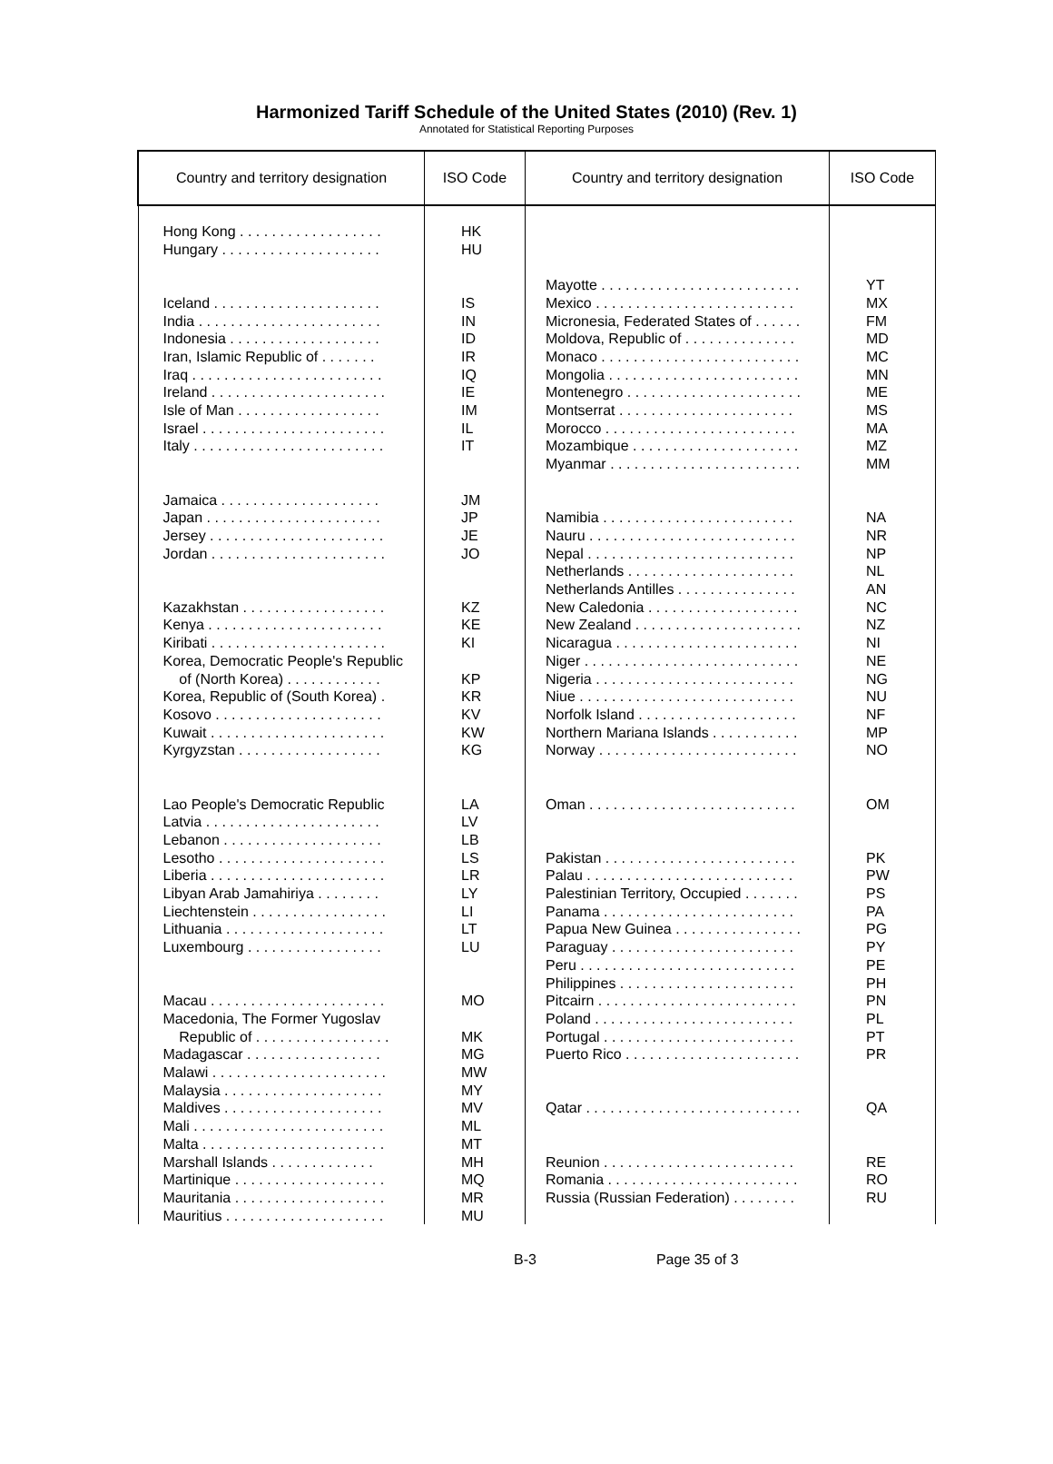Harmonized Tariff Schedule of the United States (2010) (Rev. 1)
Annotated for Statistical Reporting Purposes
| Country and territory designation | ISO Code | Country and territory designation | ISO Code |
| --- | --- | --- | --- |
| Hong Kong . . . . . . . . . . . . . . . . . . Hungary . . . . . . . . . . . . . . . . . . . . Iceland . . . . . . . . . . . . . . . . . . . . . India . . . . . . . . . . . . . . . . . . . . . . . Indonesia . . . . . . . . . . . . . . . . . . . Iran, Islamic Republic of . . . . . . . Iraq . . . . . . . . . . . . . . . . . . . . . . . . Ireland . . . . . . . . . . . . . . . . . . . . . . Isle of Man . . . . . . . . . . . . . . . . . . Israel . . . . . . . . . . . . . . . . . . . . . . . Italy . . . . . . . . . . . . . . . . . . . . . . . . Jamaica . . . . . . . . . . . . . . . . . . . . Japan . . . . . . . . . . . . . . . . . . . . . . Jersey . . . . . . . . . . . . . . . . . . . . . . Jordan . . . . . . . . . . . . . . . . . . . . . . Kazakhstan . . . . . . . . . . . . . . . . . . Kenya . . . . . . . . . . . . . . . . . . . . . . Kiribati . . . . . . . . . . . . . . . . . . . . . . Korea, Democratic People's Republic of (North Korea) . . . . . . . . . . . . Korea, Republic of (South Korea) . Kosovo . . . . . . . . . . . . . . . . . . . . . Kuwait . . . . . . . . . . . . . . . . . . . . . . Kyrgyzstan . . . . . . . . . . . . . . . . . . Lao People's Democratic Republic Latvia . . . . . . . . . . . . . . . . . . . . . . Lebanon . . . . . . . . . . . . . . . . . . . . Lesotho . . . . . . . . . . . . . . . . . . . . . Liberia . . . . . . . . . . . . . . . . . . . . . . Libyan Arab Jamahiriya . . . . . . . . Liechtenstein . . . . . . . . . . . . . . . . . Lithuania . . . . . . . . . . . . . . . . . . . . Luxembourg . . . . . . . . . . . . . . . . . Macau . . . . . . . . . . . . . . . . . . . . . . Macedonia, The Former Yugoslav Republic of . . . . . . . . . . . . . . . . . Madagascar . . . . . . . . . . . . . . . . . Malawi . . . . . . . . . . . . . . . . . . . . . . Malaysia . . . . . . . . . . . . . . . . . . . . Maldives . . . . . . . . . . . . . . . . . . . . Mali . . . . . . . . . . . . . . . . . . . . . . . . Malta . . . . . . . . . . . . . . . . . . . . . . . Marshall Islands . . . . . . . . . . . . . Martinique . . . . . . . . . . . . . . . . . . . Mauritania . . . . . . . . . . . . . . . . . . . Mauritius . . . . . . . . . . . . . . . . . . . . | HK HU IS IN ID IR IQ IE IM IL IT JM JP JE JO KZ KE KI KP KR KV KW KG LA LV LB LS LR LY LI LT LU MO MK MG MW MY MV ML MT MH MQ MR MU | Mayotte . . . . . . . . . . . . . . . . . . . . . . . . . Mexico . . . . . . . . . . . . . . . . . . . . . . . . . Micronesia, Federated States of . . . . . . Moldova, Republic of . . . . . . . . . . . . . . Monaco . . . . . . . . . . . . . . . . . . . . . . . . . Mongolia . . . . . . . . . . . . . . . . . . . . . . . . Montenegro . . . . . . . . . . . . . . . . . . . . . . Montserrat . . . . . . . . . . . . . . . . . . . . . . Morocco . . . . . . . . . . . . . . . . . . . . . . . . Mozambique . . . . . . . . . . . . . . . . . . . . . Myanmar . . . . . . . . . . . . . . . . . . . . . . . . Namibia . . . . . . . . . . . . . . . . . . . . . . . . Nauru . . . . . . . . . . . . . . . . . . . . . . . . . . Nepal . . . . . . . . . . . . . . . . . . . . . . . . . . Netherlands . . . . . . . . . . . . . . . . . . . . . Netherlands Antilles . . . . . . . . . . . . . . . New Caledonia . . . . . . . . . . . . . . . . . . . New Zealand . . . . . . . . . . . . . . . . . . . . . Nicaragua . . . . . . . . . . . . . . . . . . . . . . . Niger . . . . . . . . . . . . . . . . . . . . . . . . . . . Nigeria . . . . . . . . . . . . . . . . . . . . . . . . . Niue . . . . . . . . . . . . . . . . . . . . . . . . . . . Norfolk Island . . . . . . . . . . . . . . . . . . . . Northern Mariana Islands . . . . . . . . . . . Norway . . . . . . . . . . . . . . . . . . . . . . . . . Oman . . . . . . . . . . . . . . . . . . . . . . . . . . Pakistan . . . . . . . . . . . . . . . . . . . . . . . . Palau . . . . . . . . . . . . . . . . . . . . . . . . . . Palestinian Territory, Occupied . . . . . . . Panama . . . . . . . . . . . . . . . . . . . . . . . . Papua New Guinea . . . . . . . . . . . . . . . . Paraguay . . . . . . . . . . . . . . . . . . . . . . . Peru . . . . . . . . . . . . . . . . . . . . . . . . . . . Philippines . . . . . . . . . . . . . . . . . . . . . . Pitcairn . . . . . . . . . . . . . . . . . . . . . . . . . Poland . . . . . . . . . . . . . . . . . . . . . . . . . Portugal . . . . . . . . . . . . . . . . . . . . . . . . Puerto Rico . . . . . . . . . . . . . . . . . . . . . . Qatar . . . . . . . . . . . . . . . . . . . . . . . . . . . Reunion . . . . . . . . . . . . . . . . . . . . . . . . Romania . . . . . . . . . . . . . . . . . . . . . . . . Russia (Russian Federation) . . . . . . . . | YT MX FM MD MC MN ME MS MA MZ MM NA NR NP NL AN NC NZ NI NE NG NU NF MP NO OM PK PW PS PA PG PY PE PH PN PL PT PR QA RE RO RU |
B-3 Page 35 of 3